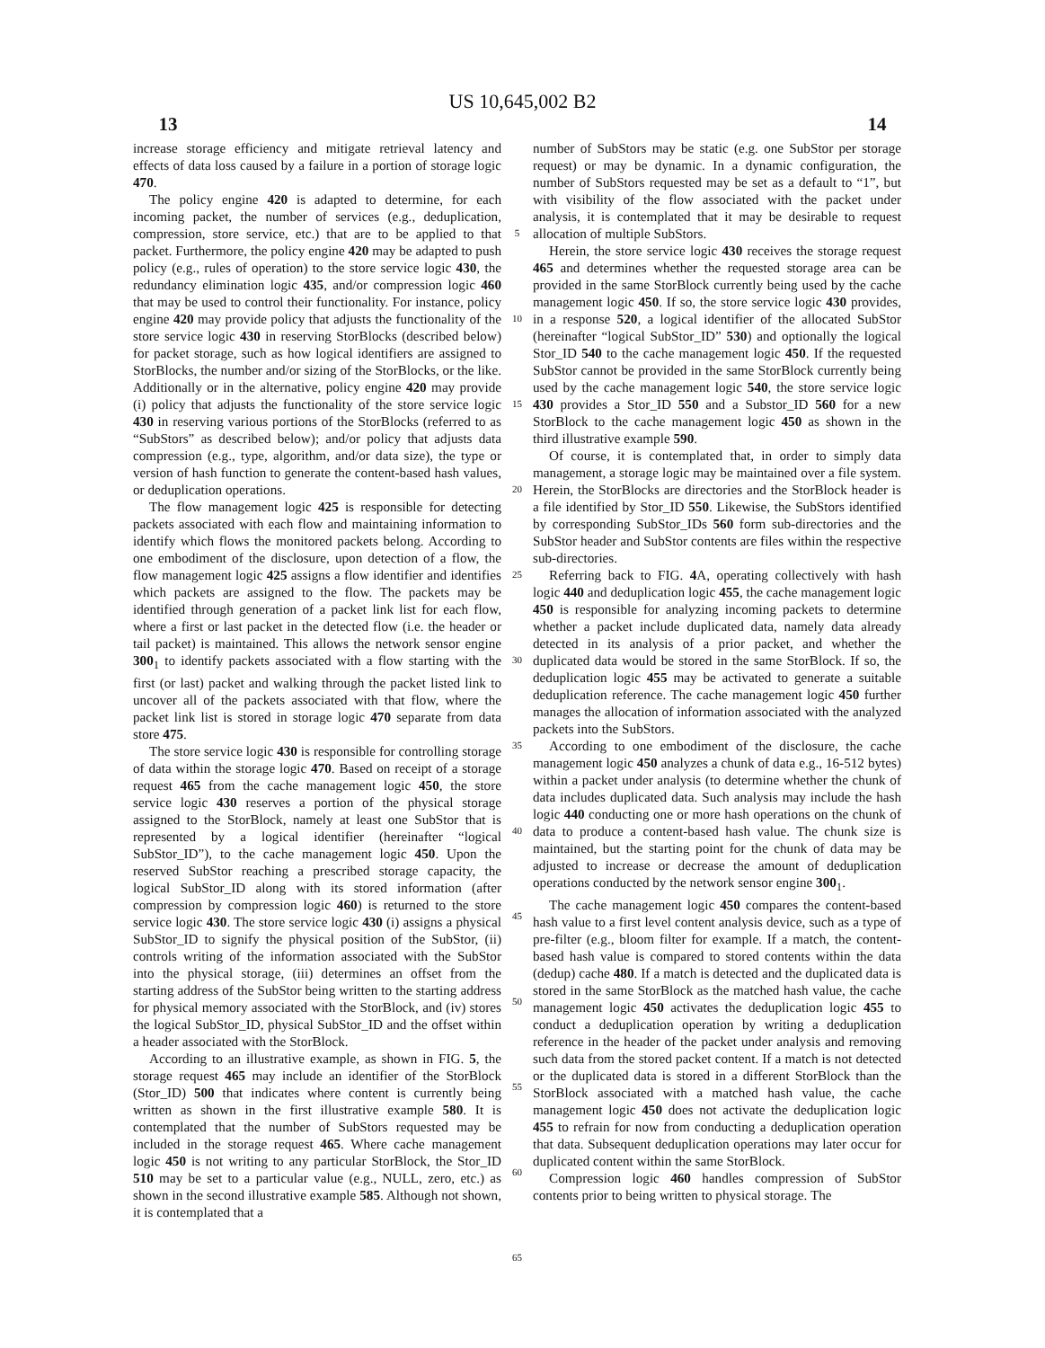US 10,645,002 B2
13 14
increase storage efficiency and mitigate retrieval latency and effects of data loss caused by a failure in a portion of storage logic 470.
The policy engine 420 is adapted to determine, for each incoming packet, the number of services (e.g., deduplication, compression, store service, etc.) that are to be applied to that packet. Furthermore, the policy engine 420 may be adapted to push policy (e.g., rules of operation) to the store service logic 430, the redundancy elimination logic 435, and/or compression logic 460 that may be used to control their functionality. For instance, policy engine 420 may provide policy that adjusts the functionality of the store service logic 430 in reserving StorBlocks (described below) for packet storage, such as how logical identifiers are assigned to StorBlocks, the number and/or sizing of the StorBlocks, or the like. Additionally or in the alternative, policy engine 420 may provide (i) policy that adjusts the functionality of the store service logic 430 in reserving various portions of the StorBlocks (referred to as “SubStors” as described below); and/or policy that adjusts data compression (e.g., type, algorithm, and/or data size), the type or version of hash function to generate the content-based hash values, or deduplication operations.
The flow management logic 425 is responsible for detecting packets associated with each flow and maintaining information to identify which flows the monitored packets belong. According to one embodiment of the disclosure, upon detection of a flow, the flow management logic 425 assigns a flow identifier and identifies which packets are assigned to the flow. The packets may be identified through generation of a packet link list for each flow, where a first or last packet in the detected flow (i.e. the header or tail packet) is maintained. This allows the network sensor engine 300<sub>1</sub> to identify packets associated with a flow starting with the first (or last) packet and walking through the packet listed link to uncover all of the packets associated with that flow, where the packet link list is stored in storage logic 470 separate from data store 475.
The store service logic 430 is responsible for controlling storage of data within the storage logic 470. Based on receipt of a storage request 465 from the cache management logic 450, the store service logic 430 reserves a portion of the physical storage assigned to the StorBlock, namely at least one SubStor that is represented by a logical identifier (hereinafter “logical SubStor_ID”), to the cache management logic 450. Upon the reserved SubStor reaching a prescribed storage capacity, the logical SubStor_ID along with its stored information (after compression by compression logic 460) is returned to the store service logic 430. The store service logic 430 (i) assigns a physical SubStor_ID to signify the physical position of the SubStor, (ii) controls writing of the information associated with the SubStor into the physical storage, (iii) determines an offset from the starting address of the SubStor being written to the starting address for physical memory associated with the StorBlock, and (iv) stores the logical SubStor_ID, physical SubStor_ID and the offset within a header associated with the StorBlock.
According to an illustrative example, as shown in FIG. 5, the storage request 465 may include an identifier of the StorBlock (Stor_ID) 500 that indicates where content is currently being written as shown in the first illustrative example 580. It is contemplated that the number of SubStors requested may be included in the storage request 465. Where cache management logic 450 is not writing to any particular StorBlock, the Stor_ID 510 may be set to a particular value (e.g., NULL, zero, etc.) as shown in the second illustrative example 585. Although not shown, it is contemplated that a
5
10
15
20
25
30
35
40
45
50
55
60
65
number of SubStors may be static (e.g. one SubStor per storage request) or may be dynamic. In a dynamic configuration, the number of SubStors requested may be set as a default to “1”, but with visibility of the flow associated with the packet under analysis, it is contemplated that it may be desirable to request allocation of multiple SubStors.
Herein, the store service logic 430 receives the storage request 465 and determines whether the requested storage area can be provided in the same StorBlock currently being used by the cache management logic 450. If so, the store service logic 430 provides, in a response 520, a logical identifier of the allocated SubStor (hereinafter “logical SubStor_ID” 530) and optionally the logical Stor_ID 540 to the cache management logic 450. If the requested SubStor cannot be provided in the same StorBlock currently being used by the cache management logic 540, the store service logic 430 provides a Stor_ID 550 and a Substor_ID 560 for a new StorBlock to the cache management logic 450 as shown in the third illustrative example 590.
Of course, it is contemplated that, in order to simply data management, a storage logic may be maintained over a file system. Herein, the StorBlocks are directories and the StorBlock header is a file identified by Stor_ID 550. Likewise, the SubStors identified by corresponding SubStor_IDs 560 form sub-directories and the SubStor header and SubStor contents are files within the respective sub-directories.
Referring back to FIG. 4 A, operating collectively with hash logic 440 and deduplication logic 455, the cache management logic 450 is responsible for analyzing incoming packets to determine whether a packet include duplicated data, namely data already detected in its analysis of a prior packet, and whether the duplicated data would be stored in the same StorBlock. If so, the deduplication logic 455 may be activated to generate a suitable deduplication reference. The cache management logic 450 further manages the allocation of information associated with the analyzed packets into the SubStors.
According to one embodiment of the disclosure, the cache management logic 450 analyzes a chunk of data e.g., 16-512 bytes) within a packet under analysis (to determine whether the chunk of data includes duplicated data. Such analysis may include the hash logic 440 conducting one or more hash operations on the chunk of data to produce a content-based hash value. The chunk size is maintained, but the starting point for the chunk of data may be adjusted to increase or decrease the amount of deduplication operations conducted by the network sensor engine 300<sub>1</sub>.
The cache management logic 450 compares the content-based hash value to a first level content analysis device, such as a type of pre-filter (e.g., bloom filter for example. If a match, the content-based hash value is compared to stored contents within the data (dedup) cache 480. If a match is detected and the duplicated data is stored in the same StorBlock as the matched hash value, the cache management logic 450 activates the deduplication logic 455 to conduct a deduplication operation by writing a deduplication reference in the header of the packet under analysis and removing such data from the stored packet content. If a match is not detected or the duplicated data is stored in a different StorBlock than the StorBlock associated with a matched hash value, the cache management logic 450 does not activate the deduplication logic 455 to refrain for now from conducting a deduplication operation that data. Subsequent deduplication operations may later occur for duplicated content within the same StorBlock.
Compression logic 460 handles compression of SubStor contents prior to being written to physical storage. The